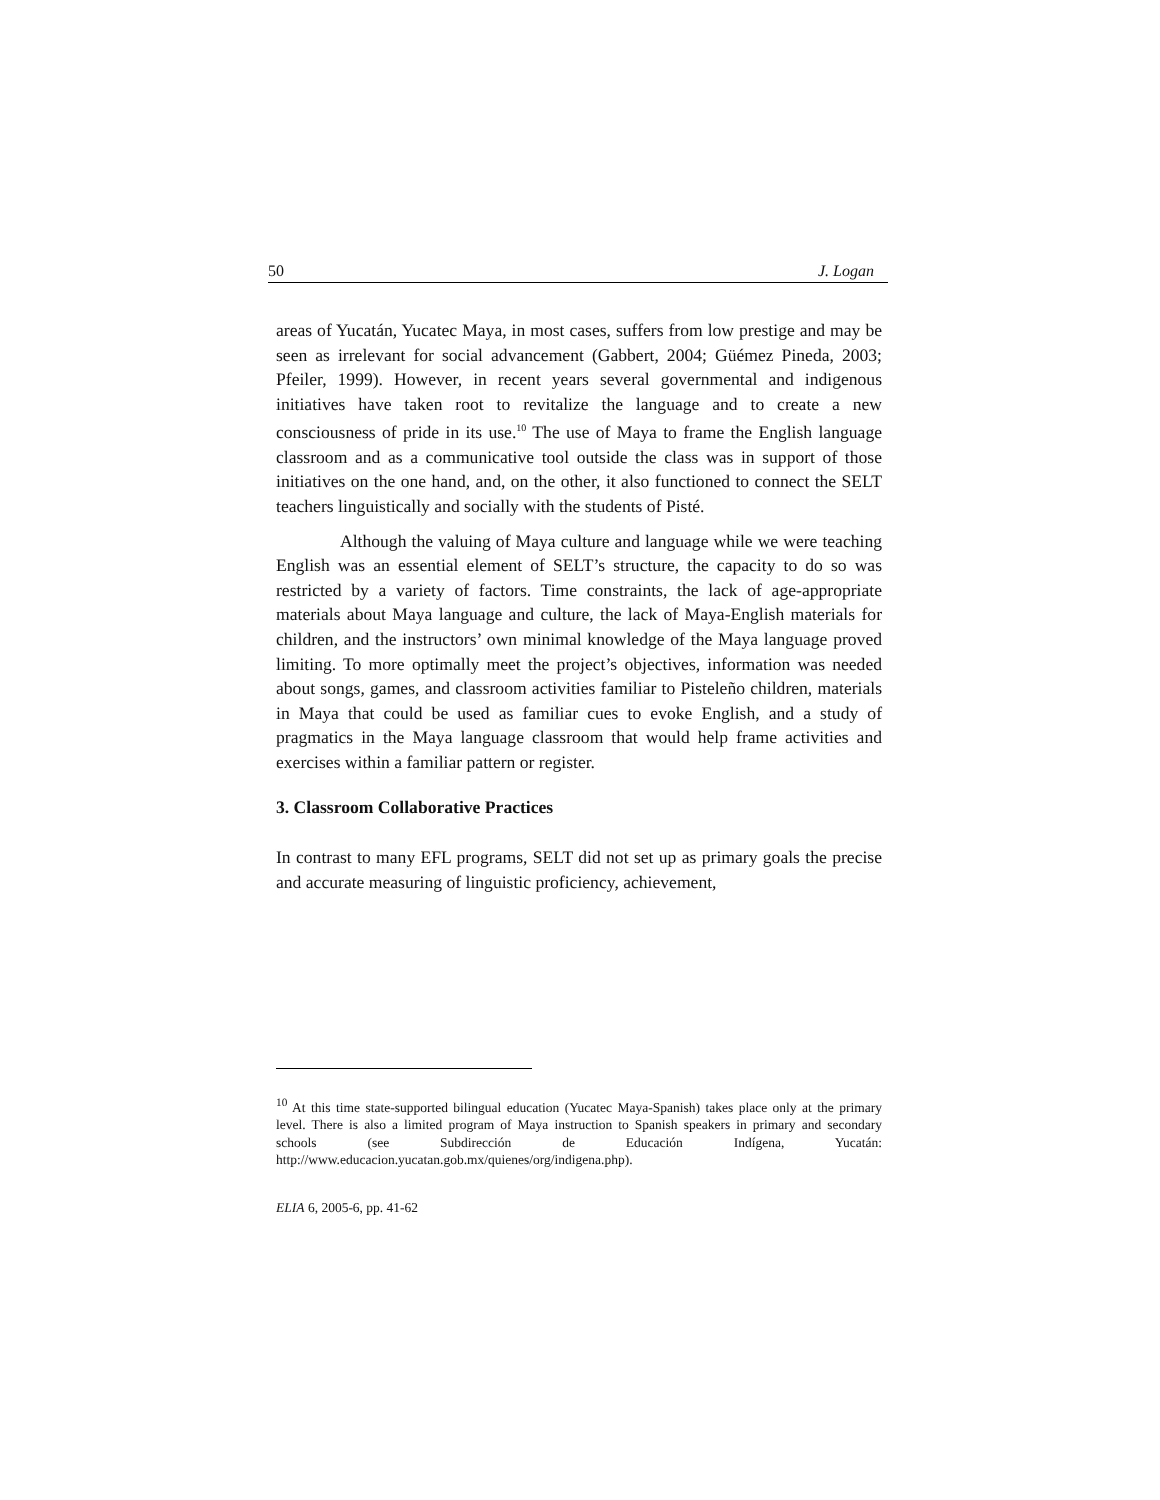50 J. Logan
areas of Yucatán, Yucatec Maya, in most cases, suffers from low prestige and may be seen as irrelevant for social advancement (Gabbert, 2004; Güémez Pineda, 2003; Pfeiler, 1999). However, in recent years several governmental and indigenous initiatives have taken root to revitalize the language and to create a new consciousness of pride in its use.<sup>10</sup> The use of Maya to frame the English language classroom and as a communicative tool outside the class was in support of those initiatives on the one hand, and, on the other, it also functioned to connect the SELT teachers linguistically and socially with the students of Pisté.
Although the valuing of Maya culture and language while we were teaching English was an essential element of SELT’s structure, the capacity to do so was restricted by a variety of factors. Time constraints, the lack of age-appropriate materials about Maya language and culture, the lack of Maya-English materials for children, and the instructors’ own minimal knowledge of the Maya language proved limiting. To more optimally meet the project’s objectives, information was needed about songs, games, and classroom activities familiar to Pisteleño children, materials in Maya that could be used as familiar cues to evoke English, and a study of pragmatics in the Maya language classroom that would help frame activities and exercises within a familiar pattern or register.
3. Classroom Collaborative Practices
In contrast to many EFL programs, SELT did not set up as primary goals the precise and accurate measuring of linguistic proficiency, achievement,
<sup>10</sup> At this time state-supported bilingual education (Yucatec Maya-Spanish) takes place only at the primary level. There is also a limited program of Maya instruction to Spanish speakers in primary and secondary schools (see Subdirección de Educación Indígena, Yucatán: http://www.educacion.yucatan.gob.mx/quienes/org/indigena.php).
ELIA 6, 2005-6, pp. 41-62